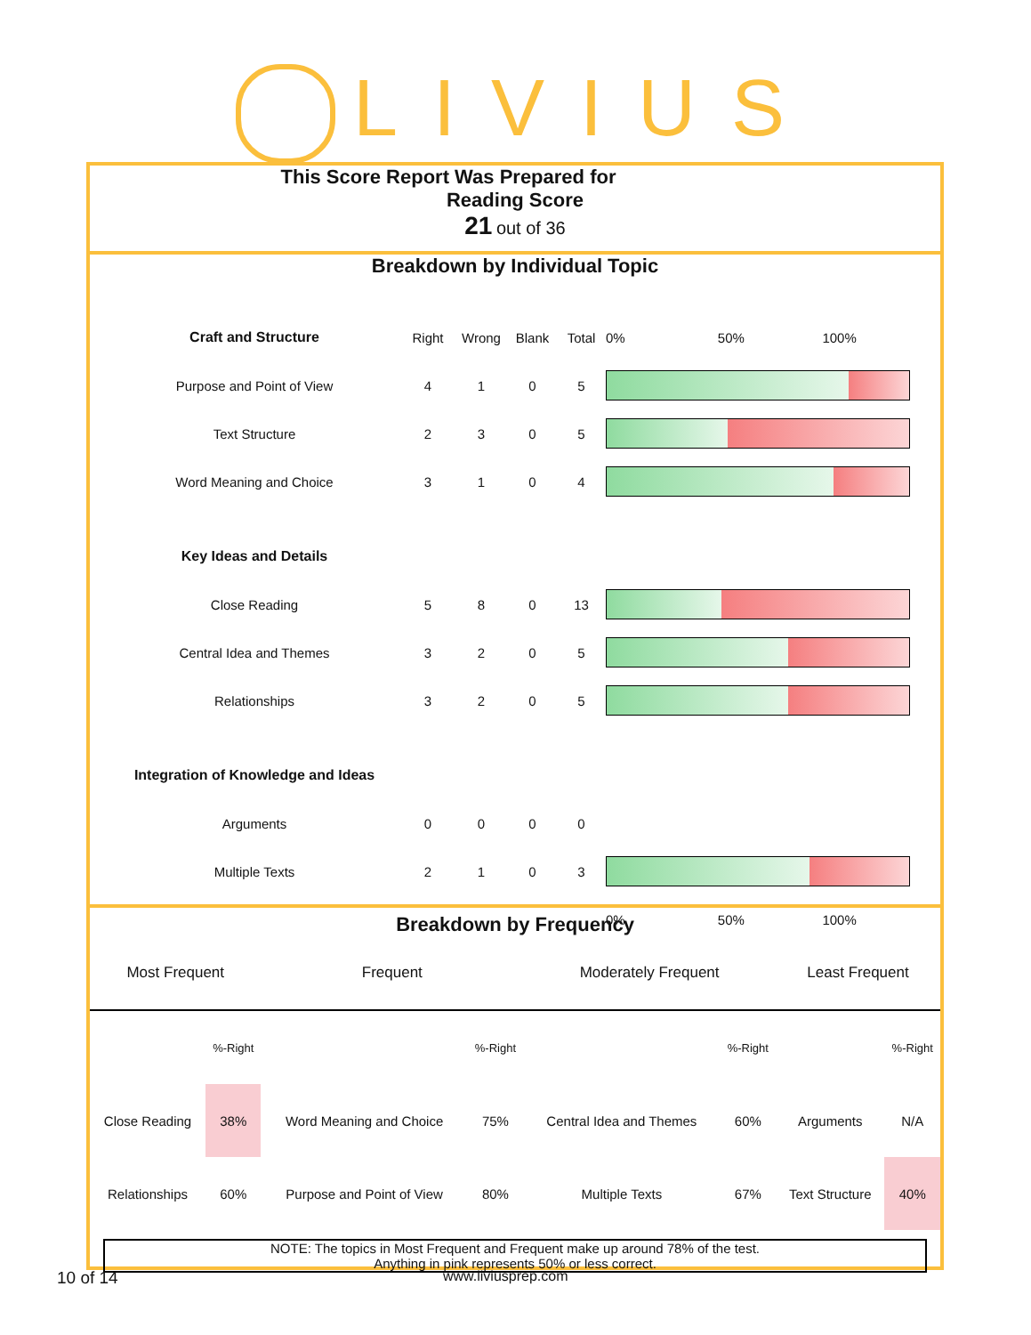LIVIUS
This Score Report Was Prepared for
Reading Score
21 out of 36
Breakdown by Individual Topic
| Craft and Structure | Right | Wrong | Blank | Total | 0% 50% 100% |
| Purpose and Point of View | 4 | 1 | 0 | 5 | |
| Text Structure | 2 | 3 | 0 | 5 | |
| Word Meaning and Choice | 3 | 1 | 0 | 4 | |
| Key Ideas and Details | | | | | |
| Close Reading | 5 | 8 | 0 | 13 | |
| Central Idea and Themes | 3 | 2 | 0 | 5 | |
| Relationships | 3 | 2 | 0 | 5 | |
| Integration of Knowledge and Ideas | | | | | |
| Arguments | 0 | 0 | 0 | 0 | |
| Multiple Texts | 2 | 1 | 0 | 3 | |
| | | | | | 0% 50% 100% |
Breakdown by Frequency
| Most Frequent | | Frequent | | Moderately Frequent | | Least Frequent | |
| | %-Right | | %-Right | | %-Right | | %-Right |
| Close Reading | 38% | Word Meaning and Choice | 75% | Central Idea and Themes | 60% | Arguments | N/A |
| Relationships | 60% | Purpose and Point of View | 80% | Multiple Texts | 67% | Text Structure | 40% |
NOTE: The topics in Most Frequent and Frequent make up around 78% of the test.
Anything in pink represents 50% or less correct.
10 of 14 www.liviusprep.com